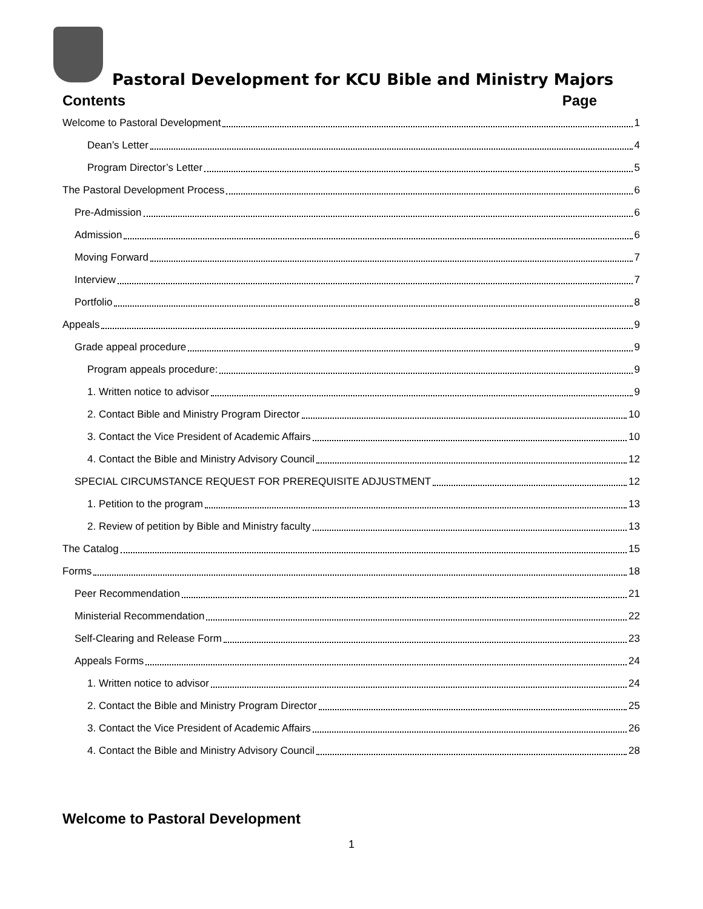Pastoral Development for KCU Bible and Ministry Majors
Contents Page
Welcome to Pastoral Development 1
Dean’s Letter 4
Program Director’s Letter 5
The Pastoral Development Process 6
Pre-Admission 6
Admission 6
Moving Forward 7
Interview 7
Portfolio 8
Appeals 9
Grade appeal procedure 9
Program appeals procedure: 9
1. Written notice to advisor 9
2. Contact Bible and Ministry Program Director 10
3. Contact the Vice President of Academic Affairs 10
4. Contact the Bible and Ministry Advisory Council 12
SPECIAL CIRCUMSTANCE REQUEST FOR PREREQUISITE ADJUSTMENT 12
1. Petition to the program 13
2. Review of petition by Bible and Ministry faculty 13
The Catalog 15
Forms 18
Peer Recommendation 21
Ministerial Recommendation 22
Self-Clearing and Release Form 23
Appeals Forms 24
1. Written notice to advisor 24
2. Contact the Bible and Ministry Program Director 25
3. Contact the Vice President of Academic Affairs 26
4. Contact the Bible and Ministry Advisory Council 28
Welcome to Pastoral Development
1